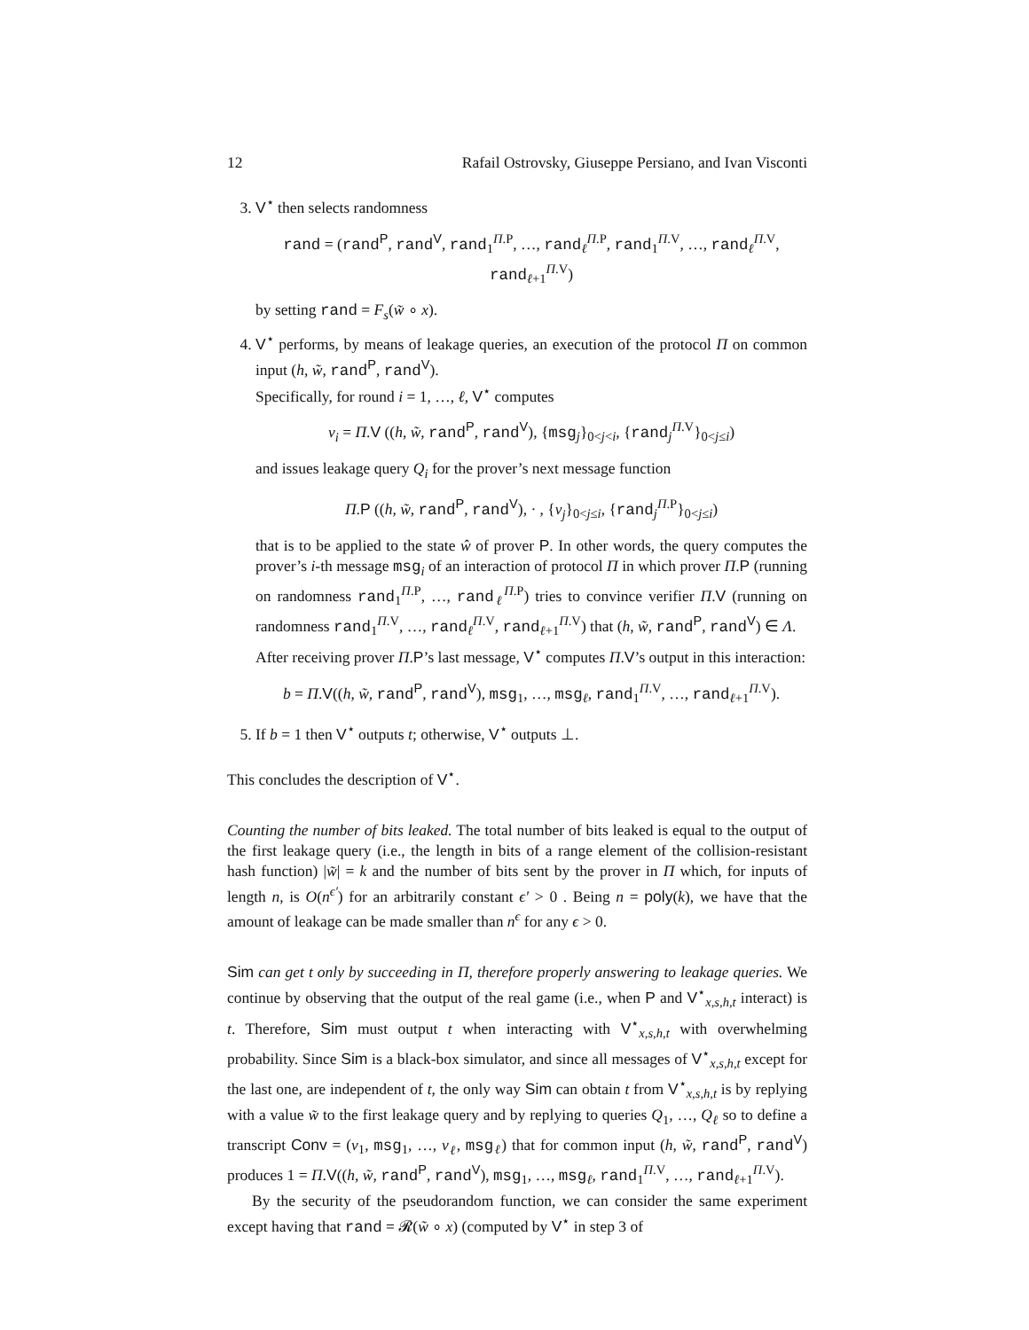12 Rafail Ostrovsky, Giuseppe Persiano, and Ivan Visconti
3. V<sup>⋆</sup> then selects randomness
rand = (rand<sup>P</sup>, rand<sup>V</sup>, rand<sub>1</sub><sup>Π.P</sup>, …, rand<sub>ℓ</sub><sup>Π.P</sup>, rand<sub>1</sub><sup>Π.V</sup>, …, rand<sub>ℓ</sub><sup>Π.V</sup>, rand<sub>ℓ+1</sub><sup>Π.V</sup>)
by setting rand = F<sub>s</sub>(w̃ ∘ x).
4. V<sup>⋆</sup> performs, by means of leakage queries, an execution of the protocol Π on common input (h, w̃, rand<sup>P</sup>, rand<sup>V</sup>).
Specifically, for round i = 1, …, ℓ, V<sup>⋆</sup> computes
v<sub>i</sub> = Π.V ((h, w̃, rand<sup>P</sup>, rand<sup>V</sup>), {msg<sub>j</sub>}<sub>0<j<i</sub>, {rand<sub>j</sub><sup>Π.V</sup>}<sub>0<j≤i</sub>)
and issues leakage query Q<sub>i</sub> for the prover’s next message function
Π.P ((h, w̃, rand<sup>P</sup>, rand<sup>V</sup>), · , {v<sub>j</sub>}<sub>0<j≤i</sub>, {rand<sub>j</sub><sup>Π.P</sup>}<sub>0<j≤i</sub>)
that is to be applied to the state ŵ of prover P. In other words, the query computes the prover’s i-th message msg<sub>i</sub> of an interaction of protocol Π in which prover Π.P (running on randomness rand<sub>1</sub><sup>Π.P</sup>, …, rand<sub>ℓ</sub><sup>Π.P</sup>) tries to convince verifier Π.V (running on randomness rand<sub>1</sub><sup>Π.V</sup>, …, rand<sub>ℓ</sub><sup>Π.V</sup>, rand<sub>ℓ+1</sub><sup>Π.V</sup>) that (h, w̃, rand<sup>P</sup>, rand<sup>V</sup>) ∈ Λ.
After receiving prover Π.P’s last message, V<sup>⋆</sup> computes Π.V’s output in this interaction:
b = Π.V((h, w̃, rand<sup>P</sup>, rand<sup>V</sup>), msg<sub>1</sub>, …, msg<sub>ℓ</sub>, rand<sub>1</sub><sup>Π.V</sup>, …, rand<sub>ℓ+1</sub><sup>Π.V</sup>).
5. If b = 1 then V<sup>⋆</sup> outputs t; otherwise, V<sup>⋆</sup> outputs ⊥.
This concludes the description of V<sup>⋆</sup>.
Counting the number of bits leaked. The total number of bits leaked is equal to the output of the first leakage query (i.e., the length in bits of a range element of the collision-resistant hash function) |w̃| = k and the number of bits sent by the prover in Π which, for inputs of length n, is O(n<sup>ϵ′</sup>) for an arbitrarily constant ϵ′ > 0 . Being n = poly(k), we have that the amount of leakage can be made smaller than n<sup>ϵ</sup> for any ϵ > 0.
Sim can get t only by succeeding in Π, therefore properly answering to leakage queries. We continue by observing that the output of the real game (i.e., when P and V<sup>⋆</sup><sub>x,s,h,t</sub> interact) is t. Therefore, Sim must output t when interacting with V<sup>⋆</sup><sub>x,s,h,t</sub> with overwhelming probability. Since Sim is a black-box simulator, and since all messages of V<sup>⋆</sup><sub>x,s,h,t</sub> except for the last one, are independent of t, the only way Sim can obtain t from V<sup>⋆</sup><sub>x,s,h,t</sub> is by replying with a value w̃ to the first leakage query and by replying to queries Q<sub>1</sub>, …, Q<sub>ℓ</sub> so to define a transcript Conv = (v<sub>1</sub>, msg<sub>1</sub>, …, v<sub>ℓ</sub>, msg<sub>ℓ</sub>) that for common input (h, w̃, rand<sup>P</sup>, rand<sup>V</sup>) produces 1 = Π.V((h, w̃, rand<sup>P</sup>, rand<sup>V</sup>), msg<sub>1</sub>, …, msg<sub>ℓ</sub>, rand<sub>1</sub><sup>Π.V</sup>, …, rand<sub>ℓ+1</sub><sup>Π.V</sup>).
By the security of the pseudorandom function, we can consider the same experiment except having that rand = 𝓡(w̃ ∘ x) (computed by V<sup>⋆</sup> in step 3 of